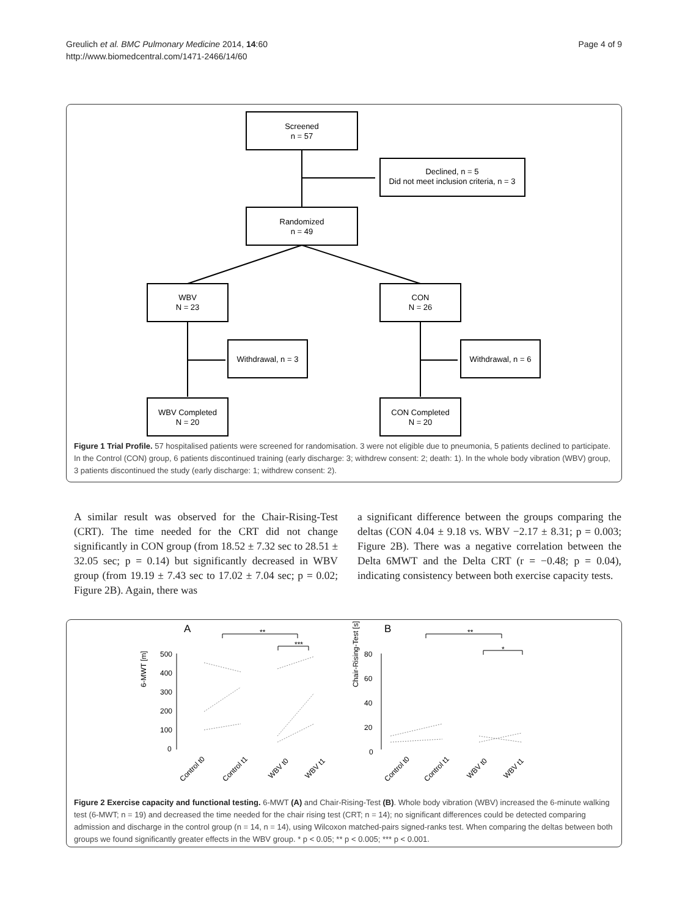Greulich et al. BMC Pulmonary Medicine 2014, 14:60
http://www.biomedcentral.com/1471-2466/14/60
Page 4 of 9
Screened
n = 57
Declined, n = 5
Did not meet inclusion criteria, n = 3
Randomized
n = 49
WBV
N = 23
CON
N = 26
Withdrawal, n = 3
Withdrawal, n = 6
WBV Completed
N = 20
CON Completed
N = 20
Figure 1 Trial Profile. 57 hospitalised patients were screened for randomisation. 3 were not eligible due to pneumonia, 5 patients declined to participate. In the Control (CON) group, 6 patients discontinued training (early discharge: 3; withdrew consent: 2; death: 1). In the whole body vibration (WBV) group, 3 patients discontinued the study (early discharge: 1; withdrew consent: 2).
A similar result was observed for the Chair-Rising-Test (CRT). The time needed for the CRT did not change significantly in CON group (from 18.52 ± 7.32 sec to 28.51 ± 32.05 sec; p = 0.14) but significantly decreased in WBV group (from 19.19 ± 7.43 sec to 17.02 ± 7.04 sec; p = 0.02; Figure 2B). Again, there was
a significant difference between the groups comparing the deltas (CON 4.04 ± 9.18 vs. WBV −2.17 ± 8.31; p = 0.003; Figure 2B). There was a negative correlation between the Delta 6MWT and the Delta CRT (r = −0.48; p = 0.04), indicating consistency between both exercise capacity tests.
A
B
**
***
**
*
6-MWT [m]
500
400
300
200
100
0
Chair-Rising-Test [s]
80
60
40
20
0
Control t0
Control t1
WBV t0
WBV t1
Control t0
Control t1
WBV t0
WBV t1
Figure 2 Exercise capacity and functional testing. 6-MWT (A) and Chair-Rising-Test (B). Whole body vibration (WBV) increased the 6-minute walking test (6-MWT; n = 19) and decreased the time needed for the chair rising test (CRT; n = 14); no significant differences could be detected comparing admission and discharge in the control group (n = 14, n = 14), using Wilcoxon matched-pairs signed-ranks test. When comparing the deltas between both groups we found significantly greater effects in the WBV group. * p < 0.05; ** p < 0.005; *** p < 0.001.